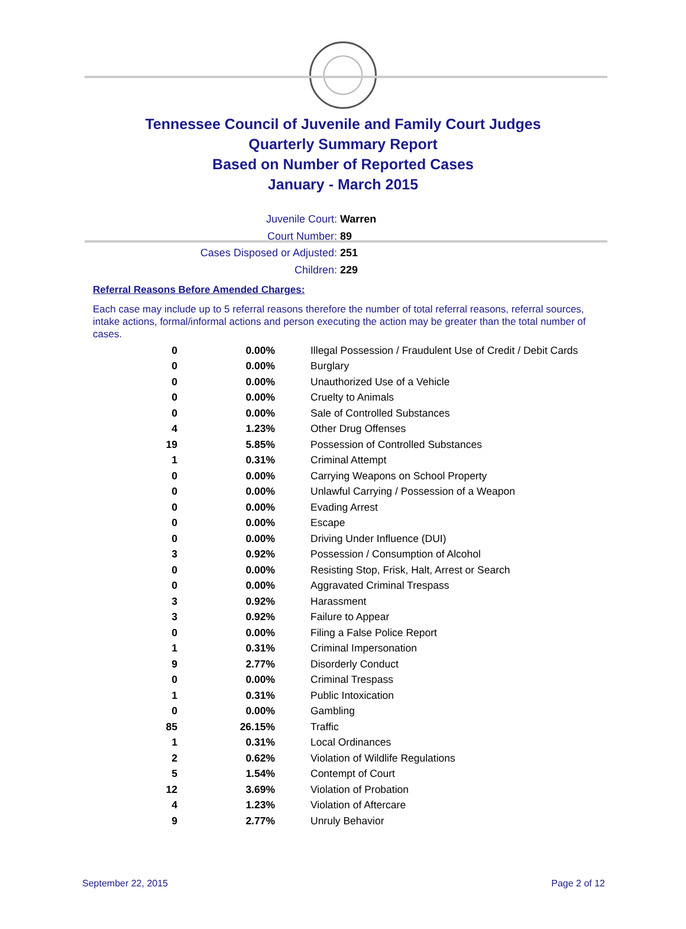Tennessee Council of Juvenile and Family Court Judges
Quarterly Summary Report
Based on Number of Reported Cases
January - March 2015
Juvenile Court: Warren
Court Number: 89
Cases Disposed or Adjusted: 251
Children: 229
Referral Reasons Before Amended Charges:
Each case may include up to 5 referral reasons therefore the number of total referral reasons, referral sources, intake actions, formal/informal actions and person executing the action may be greater than the total number of cases.
| 0 | 0.00% | Illegal Possession / Fraudulent Use of Credit / Debit Cards |
| 0 | 0.00% | Burglary |
| 0 | 0.00% | Unauthorized Use of a Vehicle |
| 0 | 0.00% | Cruelty to Animals |
| 0 | 0.00% | Sale of Controlled Substances |
| 4 | 1.23% | Other Drug Offenses |
| 19 | 5.85% | Possession of Controlled Substances |
| 1 | 0.31% | Criminal Attempt |
| 0 | 0.00% | Carrying Weapons on School Property |
| 0 | 0.00% | Unlawful Carrying / Possession of a Weapon |
| 0 | 0.00% | Evading Arrest |
| 0 | 0.00% | Escape |
| 0 | 0.00% | Driving Under Influence (DUI) |
| 3 | 0.92% | Possession / Consumption of Alcohol |
| 0 | 0.00% | Resisting Stop, Frisk, Halt, Arrest or Search |
| 0 | 0.00% | Aggravated Criminal Trespass |
| 3 | 0.92% | Harassment |
| 3 | 0.92% | Failure to Appear |
| 0 | 0.00% | Filing a False Police Report |
| 1 | 0.31% | Criminal Impersonation |
| 9 | 2.77% | Disorderly Conduct |
| 0 | 0.00% | Criminal Trespass |
| 1 | 0.31% | Public Intoxication |
| 0 | 0.00% | Gambling |
| 85 | 26.15% | Traffic |
| 1 | 0.31% | Local Ordinances |
| 2 | 0.62% | Violation of Wildlife Regulations |
| 5 | 1.54% | Contempt of Court |
| 12 | 3.69% | Violation of Probation |
| 4 | 1.23% | Violation of Aftercare |
| 9 | 2.77% | Unruly Behavior |
September 22, 2015 Page 2 of 12